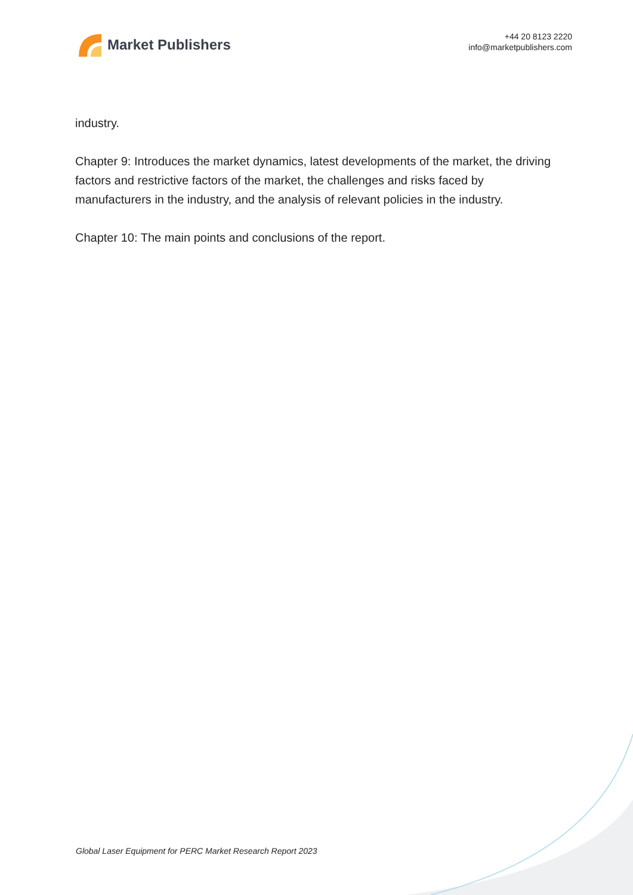Market Publishers
+44 20 8123 2220
info@marketpublishers.com
industry.
Chapter 9: Introduces the market dynamics, latest developments of the market, the driving factors and restrictive factors of the market, the challenges and risks faced by manufacturers in the industry, and the analysis of relevant policies in the industry.
Chapter 10: The main points and conclusions of the report.
Global Laser Equipment for PERC Market Research Report 2023